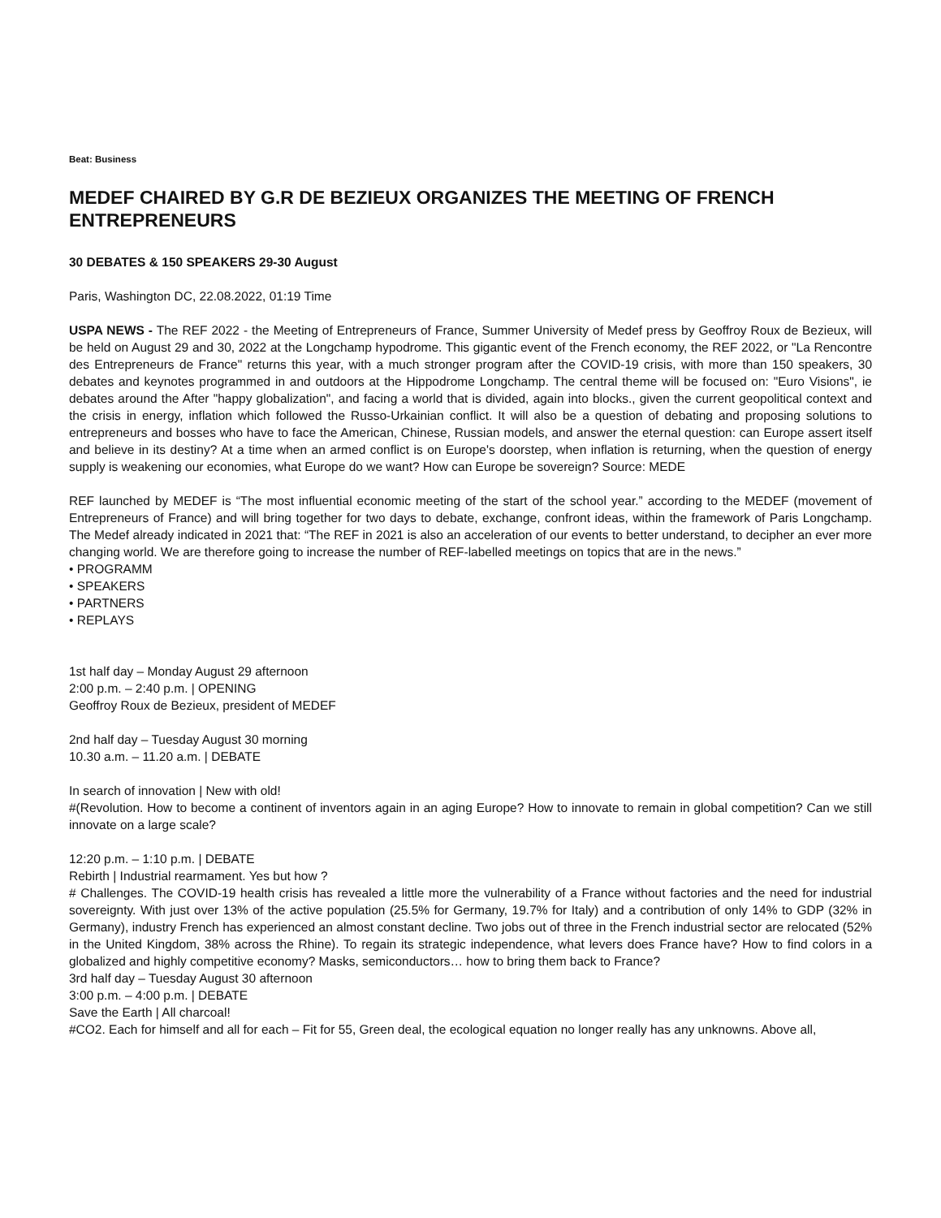Beat: Business
MEDEF CHAIRED BY G.R DE BEZIEUX ORGANIZES THE MEETING OF FRENCH ENTREPRENEURS
30 DEBATES & 150 SPEAKERS 29-30 August
Paris, Washington DC, 22.08.2022, 01:19 Time
USPA NEWS - The REF 2022 - the Meeting of Entrepreneurs of France, Summer University of Medef press by Geoffroy Roux de Bezieux, will be held on August 29 and 30, 2022 at the Longchamp hypodrome. This gigantic event of the French economy, the REF 2022, or "La Rencontre des Entrepreneurs de France" returns this year, with a much stronger program after the COVID-19 crisis, with more than 150 speakers, 30 debates and keynotes programmed in and outdoors at the Hippodrome Longchamp. The central theme will be focused on: "Euro Visions", ie debates around the After "happy globalization", and facing a world that is divided, again into blocks., given the current geopolitical context and the crisis in energy, inflation which followed the Russo-Urkainian conflict. It will also be a question of debating and proposing solutions to entrepreneurs and bosses who have to face the American, Chinese, Russian models, and answer the eternal question: can Europe assert itself and believe in its destiny? At a time when an armed conflict is on Europe's doorstep, when inflation is returning, when the question of energy supply is weakening our economies, what Europe do we want? How can Europe be sovereign? Source: MEDE
REF launched by MEDEF is “The most influential economic meeting of the start of the school year.” according to the MEDEF (movement of Entrepreneurs of France) and will bring together for two days to debate, exchange, confront ideas, within the framework of Paris Longchamp. The Medef already indicated in 2021 that: “The REF in 2021 is also an acceleration of our events to better understand, to decipher an ever more changing world. We are therefore going to increase the number of REF-labelled meetings on topics that are in the news.”
• PROGRAMM
• SPEAKERS
• PARTNERS
• REPLAYS
1st half day – Monday August 29 afternoon
2:00 p.m. – 2:40 p.m. | OPENING
Geoffroy Roux de Bezieux, president of MEDEF
2nd half day – Tuesday August 30 morning
10.30 a.m. – 11.20 a.m. | DEBATE
In search of innovation | New with old!
#(Revolution. How to become a continent of inventors again in an aging Europe? How to innovate to remain in global competition? Can we still innovate on a large scale?
12:20 p.m. – 1:10 p.m. | DEBATE
Rebirth | Industrial rearmament. Yes but how ?
# Challenges. The COVID-19 health crisis has revealed a little more the vulnerability of a France without factories and the need for industrial sovereignty. With just over 13% of the active population (25.5% for Germany, 19.7% for Italy) and a contribution of only 14% to GDP (32% in Germany), industry French has experienced an almost constant decline. Two jobs out of three in the French industrial sector are relocated (52% in the United Kingdom, 38% across the Rhine). To regain its strategic independence, what levers does France have? How to find colors in a globalized and highly competitive economy? Masks, semiconductors… how to bring them back to France?
3rd half day – Tuesday August 30 afternoon
3:00 p.m. – 4:00 p.m. | DEBATE
Save the Earth | All charcoal!
#CO2. Each for himself and all for each – Fit for 55, Green deal, the ecological equation no longer really has any unknowns. Above all,